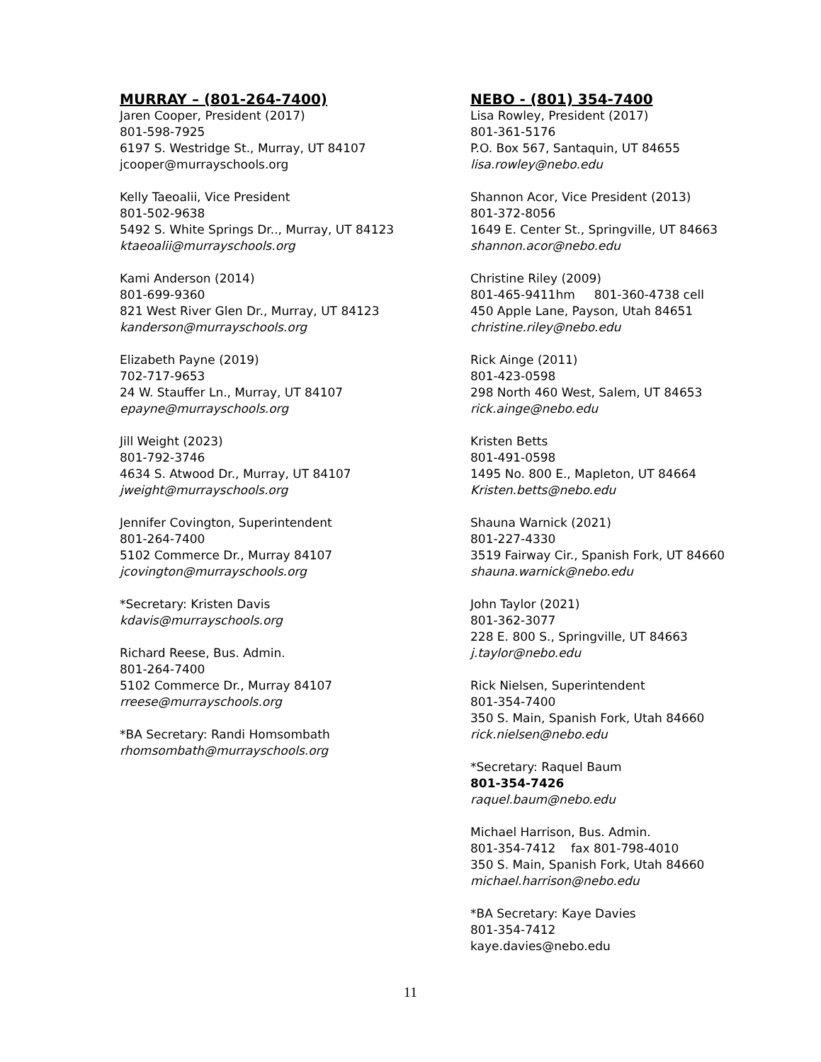MURRAY – (801-264-7400)
Jaren Cooper, President (2017)
801-598-7925
6197 S. Westridge St., Murray, UT 84107
jcooper@murrayschools.org
Kelly Taeoalii, Vice President
801-502-9638
5492 S. White Springs Dr.., Murray, UT 84123
ktaeoalii@murrayschools.org
Kami Anderson (2014)
801-699-9360
821 West River Glen Dr., Murray, UT 84123
kanderson@murrayschools.org
Elizabeth Payne (2019)
702-717-9653
24 W. Stauffer Ln., Murray, UT 84107
epayne@murrayschools.org
Jill Weight (2023)
801-792-3746
4634 S. Atwood Dr., Murray, UT 84107
jweight@murrayschools.org
Jennifer Covington, Superintendent
801-264-7400
5102 Commerce Dr., Murray 84107
jcovington@murrayschools.org
*Secretary: Kristen Davis
kdavis@murrayschools.org
Richard Reese, Bus. Admin.
801-264-7400
5102 Commerce Dr., Murray 84107
rreese@murrayschools.org
*BA Secretary: Randi Homsombath
rhomsombath@murrayschools.org
NEBO - (801) 354-7400
Lisa Rowley, President (2017)
801-361-5176
P.O. Box 567, Santaquin, UT 84655
lisa.rowley@nebo.edu
Shannon Acor, Vice President (2013)
801-372-8056
1649 E. Center St., Springville, UT 84663
shannon.acor@nebo.edu
Christine Riley (2009)
801-465-9411hm 801-360-4738 cell
450 Apple Lane, Payson, Utah 84651
christine.riley@nebo.edu
Rick Ainge (2011)
801-423-0598
298 North 460 West, Salem, UT 84653
rick.ainge@nebo.edu
Kristen Betts
801-491-0598
1495 No. 800 E., Mapleton, UT 84664
Kristen.betts@nebo.edu
Shauna Warnick (2021)
801-227-4330
3519 Fairway Cir., Spanish Fork, UT 84660
shauna.warnick@nebo.edu
John Taylor (2021)
801-362-3077
228 E. 800 S., Springville, UT 84663
j.taylor@nebo.edu
Rick Nielsen, Superintendent
801-354-7400
350 S. Main, Spanish Fork, Utah 84660
rick.nielsen@nebo.edu
*Secretary: Raquel Baum
801-354-7426
raquel.baum@nebo.edu
Michael Harrison, Bus. Admin.
801-354-7412 fax 801-798-4010
350 S. Main, Spanish Fork, Utah 84660
michael.harrison@nebo.edu
*BA Secretary: Kaye Davies
801-354-7412
kaye.davies@nebo.edu
11